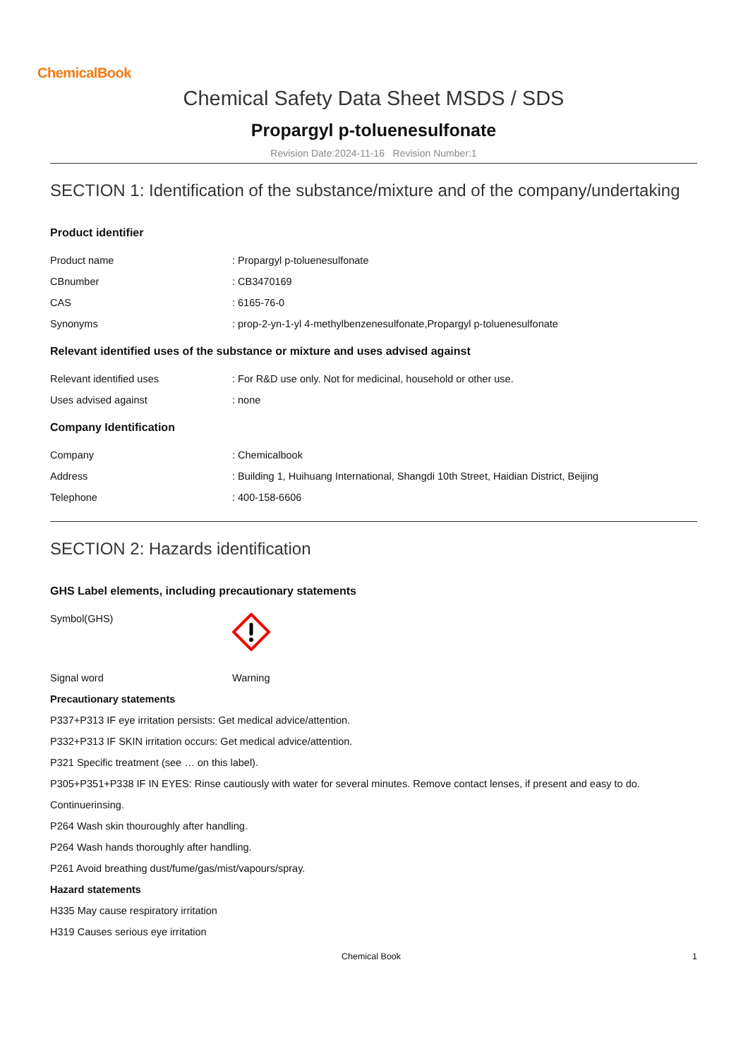ChemicalBook
Chemical Safety Data Sheet MSDS / SDS
Propargyl p-toluenesulfonate
Revision Date:2024-11-16 Revision Number:1
SECTION 1: Identification of the substance/mixture and of the company/undertaking
Product identifier
Product name: Propargyl p-toluenesulfonate
CBnumber: CB3470169
CAS: 6165-76-0
Synonyms: prop-2-yn-1-yl 4-methylbenzenesulfonate,Propargyl p-toluenesulfonate
Relevant identified uses of the substance or mixture and uses advised against
Relevant identified uses: For R&D use only. Not for medicinal, household or other use.
Uses advised against: none
Company Identification
Company: Chemicalbook
Address: Building 1, Huihuang International, Shangdi 10th Street, Haidian District, Beijing
Telephone: 400-158-6606
SECTION 2: Hazards identification
GHS Label elements, including precautionary statements
Symbol(GHS)
Signal word Warning
Precautionary statements
P337+P313 IF eye irritation persists: Get medical advice/attention.
P332+P313 IF SKIN irritation occurs: Get medical advice/attention.
P321 Specific treatment (see … on this label).
P305+P351+P338 IF IN EYES: Rinse cautiously with water for several minutes. Remove contact lenses, if present and easy to do.
Continuerinsing.
P264 Wash skin thouroughly after handling.
P264 Wash hands thoroughly after handling.
P261 Avoid breathing dust/fume/gas/mist/vapours/spray.
Hazard statements
H335 May cause respiratory irritation
H319 Causes serious eye irritation
Chemical Book 1